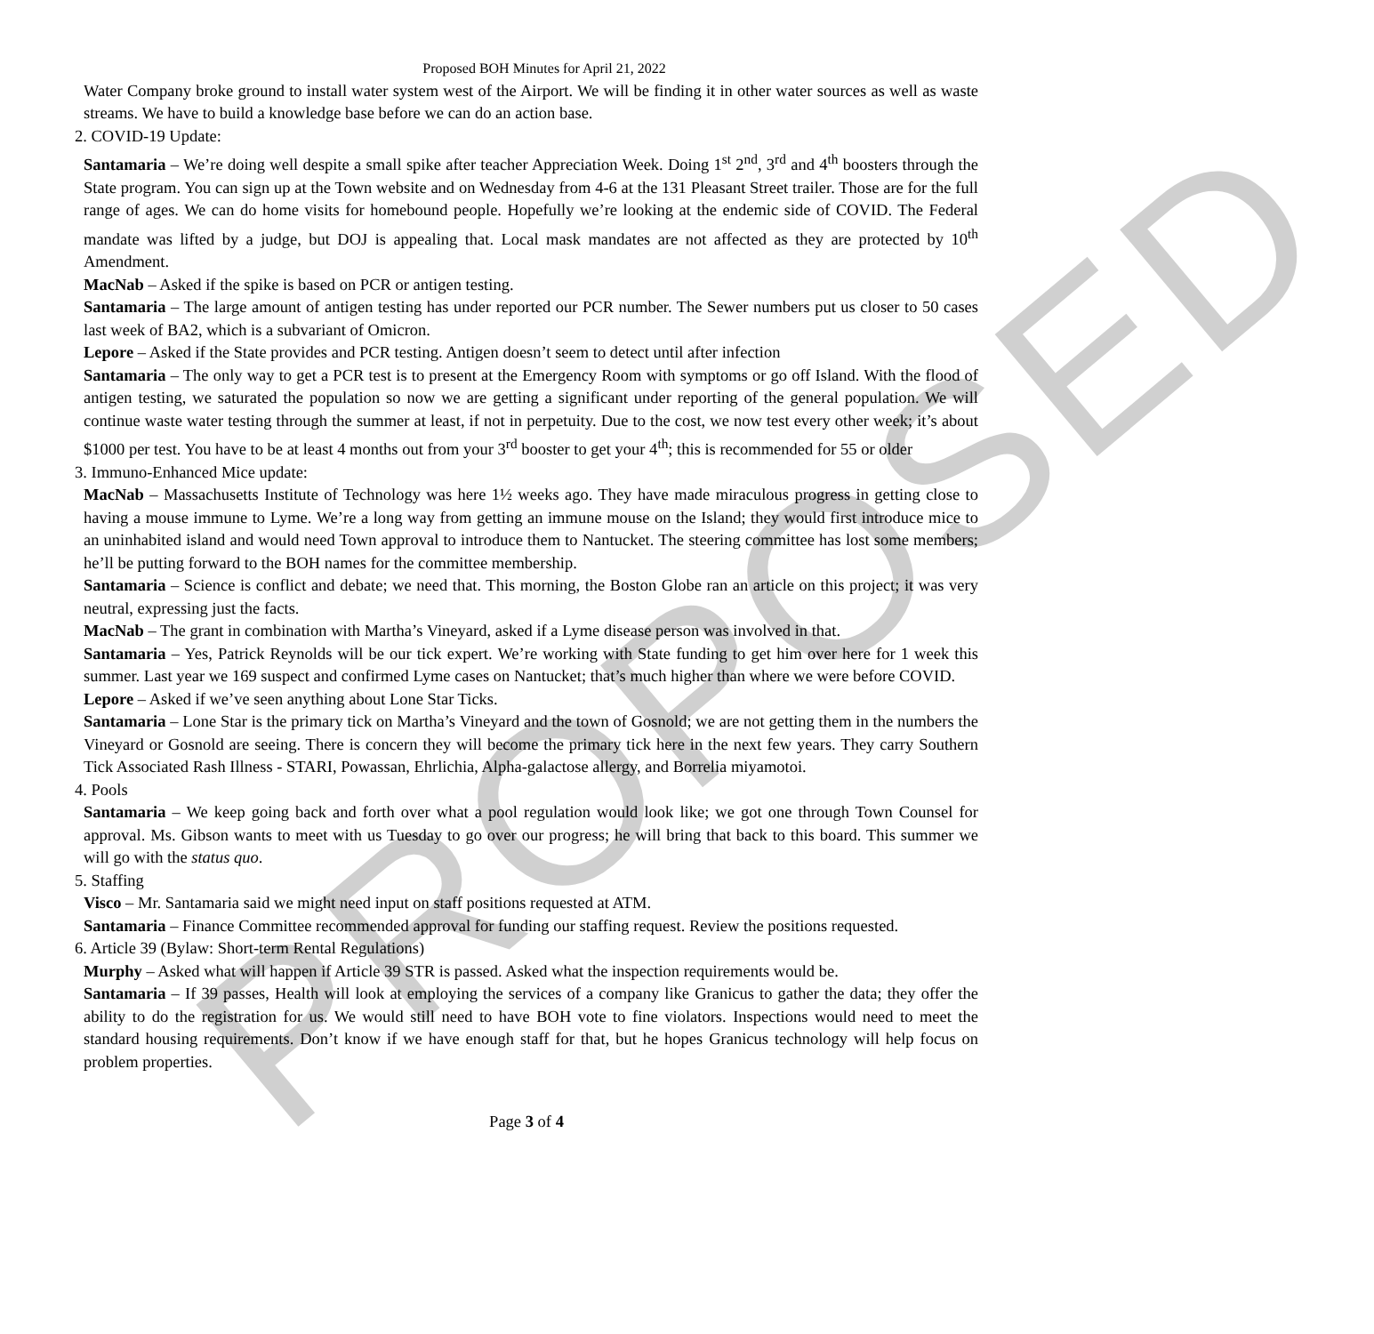PROPOSED
Proposed BOH Minutes for April 21, 2022
Water Company broke ground to install water system west of the Airport. We will be finding it in other water sources as well as waste streams. We have to build a knowledge base before we can do an action base.
2. COVID-19 Update:
Santamaria – We’re doing well despite a small spike after teacher Appreciation Week. Doing 1<sup>st</sup> 2<sup>nd</sup>, 3<sup>rd</sup> and 4<sup>th</sup> boosters through the State program. You can sign up at the Town website and on Wednesday from 4-6 at the 131 Pleasant Street trailer. Those are for the full range of ages. We can do home visits for homebound people. Hopefully we’re looking at the endemic side of COVID. The Federal mandate was lifted by a judge, but DOJ is appealing that. Local mask mandates are not affected as they are protected by 10<sup>th</sup> Amendment.
MacNab – Asked if the spike is based on PCR or antigen testing.
Santamaria – The large amount of antigen testing has under reported our PCR number. The Sewer numbers put us closer to 50 cases last week of BA2, which is a subvariant of Omicron.
Lepore – Asked if the State provides and PCR testing. Antigen doesn’t seem to detect until after infection
Santamaria – The only way to get a PCR test is to present at the Emergency Room with symptoms or go off Island. With the flood of antigen testing, we saturated the population so now we are getting a significant under reporting of the general population. We will continue waste water testing through the summer at least, if not in perpetuity. Due to the cost, we now test every other week; it’s about $1000 per test. You have to be at least 4 months out from your 3<sup>rd</sup> booster to get your 4<sup>th</sup>; this is recommended for 55 or older
3. Immuno-Enhanced Mice update:
MacNab – Massachusetts Institute of Technology was here 1½ weeks ago. They have made miraculous progress in getting close to having a mouse immune to Lyme. We’re a long way from getting an immune mouse on the Island; they would first introduce mice to an uninhabited island and would need Town approval to introduce them to Nantucket. The steering committee has lost some members; he’ll be putting forward to the BOH names for the committee membership.
Santamaria – Science is conflict and debate; we need that. This morning, the Boston Globe ran an article on this project; it was very neutral, expressing just the facts.
MacNab – The grant in combination with Martha’s Vineyard, asked if a Lyme disease person was involved in that.
Santamaria – Yes, Patrick Reynolds will be our tick expert. We’re working with State funding to get him over here for 1 week this summer. Last year we 169 suspect and confirmed Lyme cases on Nantucket; that’s much higher than where we were before COVID.
Lepore – Asked if we’ve seen anything about Lone Star Ticks.
Santamaria – Lone Star is the primary tick on Martha’s Vineyard and the town of Gosnold; we are not getting them in the numbers the Vineyard or Gosnold are seeing. There is concern they will become the primary tick here in the next few years. They carry Southern Tick Associated Rash Illness - STARI, Powassan, Ehrlichia, Alpha-galactose allergy, and Borrelia miyamotoi.
4. Pools
Santamaria – We keep going back and forth over what a pool regulation would look like; we got one through Town Counsel for approval. Ms. Gibson wants to meet with us Tuesday to go over our progress; he will bring that back to this board. This summer we will go with the status quo.
5. Staffing
Visco – Mr. Santamaria said we might need input on staff positions requested at ATM.
Santamaria – Finance Committee recommended approval for funding our staffing request. Review the positions requested.
6. Article 39 (Bylaw: Short-term Rental Regulations)
Murphy – Asked what will happen if Article 39 STR is passed. Asked what the inspection requirements would be.
Santamaria – If 39 passes, Health will look at employing the services of a company like Granicus to gather the data; they offer the ability to do the registration for us. We would still need to have BOH vote to fine violators. Inspections would need to meet the standard housing requirements. Don’t know if we have enough staff for that, but he hopes Granicus technology will help focus on problem properties.
Page 3 of 4